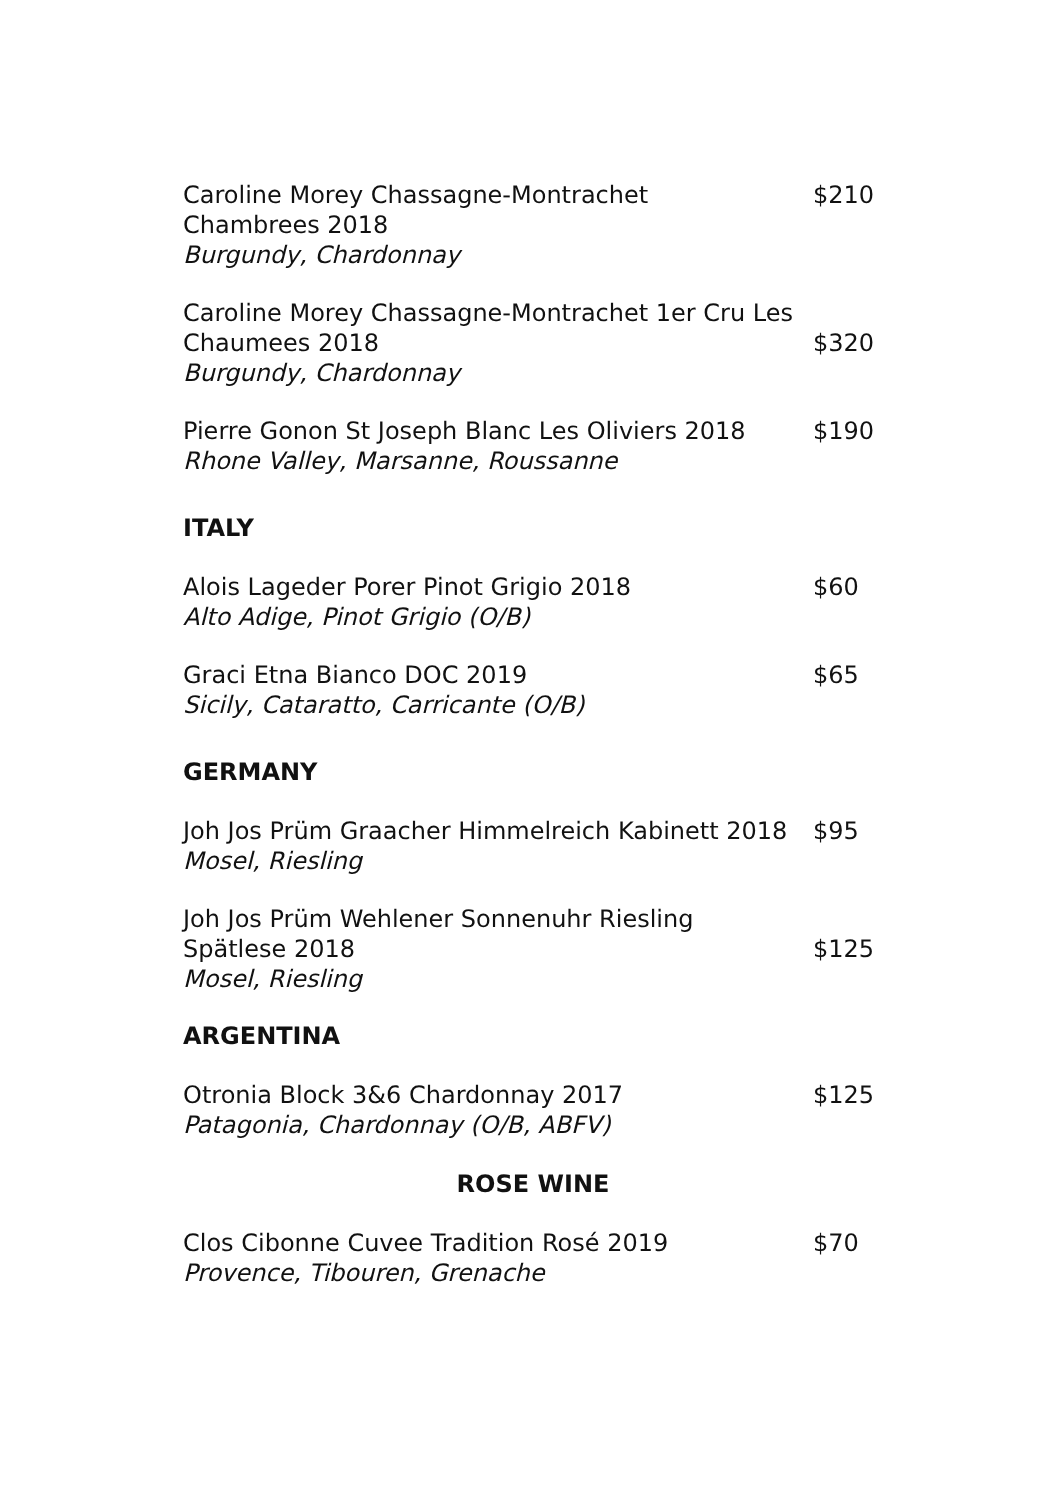Caroline Morey Chassagne-Montrachet
Chambrees 2018
Burgundy, Chardonnay
$210
Caroline Morey Chassagne-Montrachet 1er Cru Les Chaumees 2018
Burgundy, Chardonnay
$320
Pierre Gonon St Joseph Blanc Les Oliviers 2018
Rhone Valley, Marsanne, Roussanne
$190
ITALY
Alois Lageder Porer Pinot Grigio 2018
Alto Adige, Pinot Grigio (O/B)
$60
Graci Etna Bianco DOC 2019
Sicily, Cataratto, Carricante (O/B)
$65
GERMANY
Joh Jos Prüm Graacher Himmelreich Kabinett 2018
Mosel, Riesling
$95
Joh Jos Prüm Wehlener Sonnenuhr Riesling
Spätlese 2018
Mosel, Riesling
$125
ARGENTINA
Otronia Block 3&6 Chardonnay 2017
Patagonia, Chardonnay (O/B, ABFV)
$125
ROSE WINE
Clos Cibonne Cuvee Tradition Rosé 2019
Provence, Tibouren, Grenache
$70